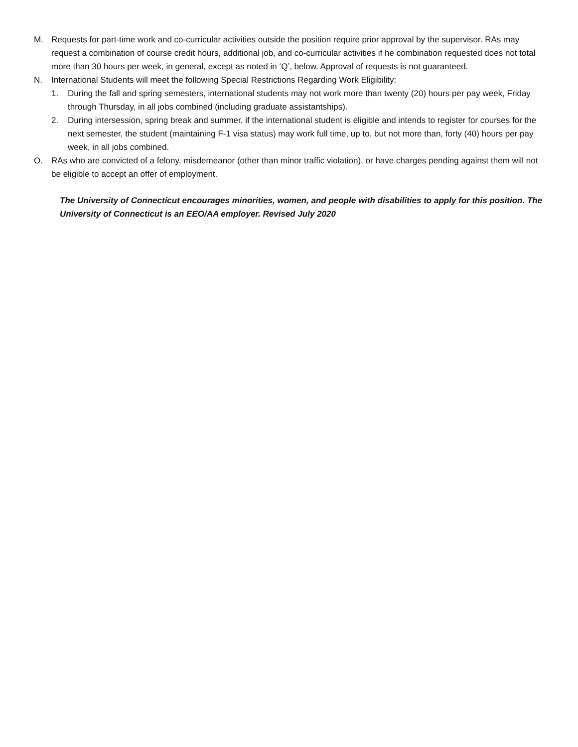M. Requests for part-time work and co-curricular activities outside the position require prior approval by the supervisor. RAs may request a combination of course credit hours, additional job, and co-curricular activities if he combination requested does not total more than 30 hours per week, in general, except as noted in ‘Q’, below. Approval of requests is not guaranteed.
N. International Students will meet the following Special Restrictions Regarding Work Eligibility:
1. During the fall and spring semesters, international students may not work more than twenty (20) hours per pay week, Friday through Thursday, in all jobs combined (including graduate assistantships).
2. During intersession, spring break and summer, if the international student is eligible and intends to register for courses for the next semester, the student (maintaining F-1 visa status) may work full time, up to, but not more than, forty (40) hours per pay week, in all jobs combined.
O. RAs who are convicted of a felony, misdemeanor (other than minor traffic violation), or have charges pending against them will not be eligible to accept an offer of employment.
The University of Connecticut encourages minorities, women, and people with disabilities to apply for this position. The University of Connecticut is an EEO/AA employer. Revised July 2020